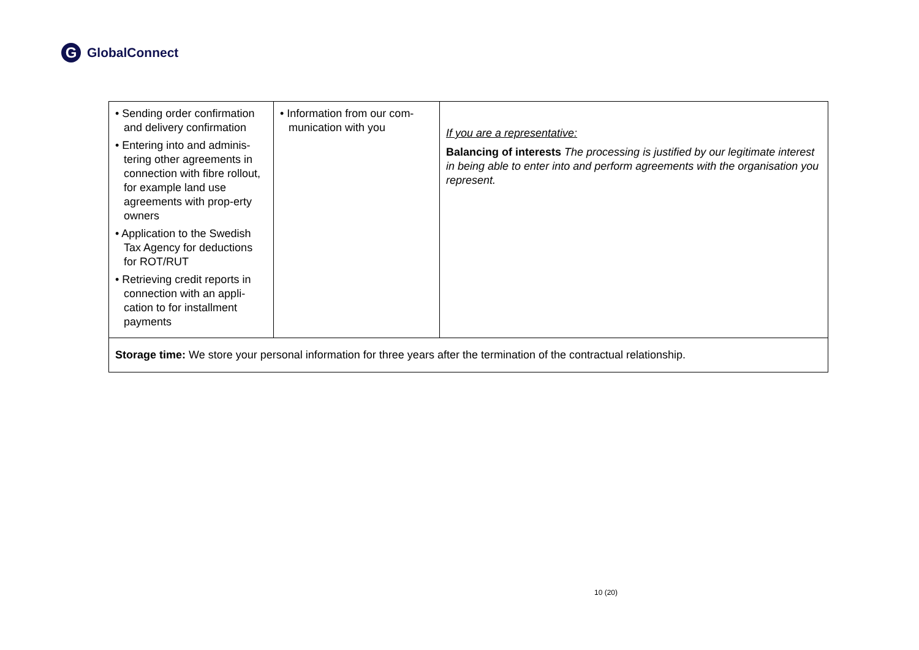G
GlobalConnect
| • Sending order confirmation and delivery confirmation • Entering into and adminis-tering other agreements in connection with fibre rollout, for example land use agreements with prop-erty owners • Application to the Swedish Tax Agency for deductions for ROT/RUT • Retrieving credit reports in connection with an appli-cation to for installment payments | • Information from our com-munication with you | If you are a representative: Balancing of interests The processing is justified by our legitimate interest in being able to enter into and perform agreements with the organisation you represent. |
| Storage time: We store your personal information for three years after the termination of the contractual relationship. | | |
10 (20)